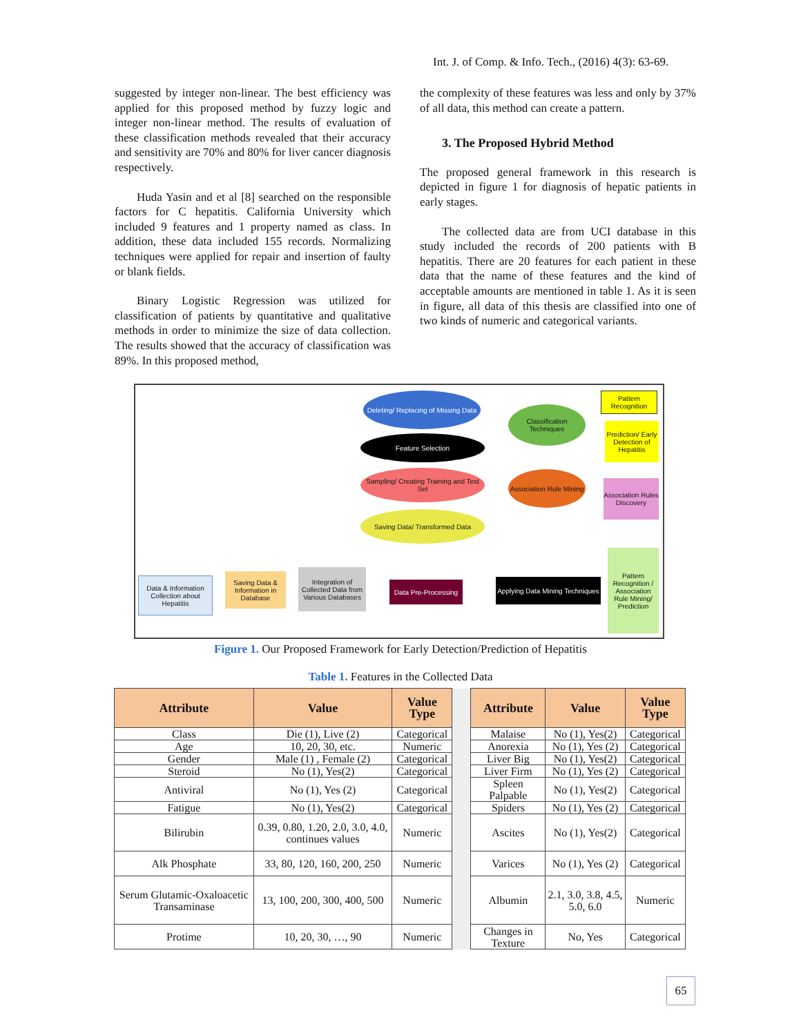Int. J. of Comp. & Info. Tech., (2016) 4(3): 63-69.
suggested by integer non-linear. The best efficiency was applied for this proposed method by fuzzy logic and integer non-linear method. The results of evaluation of these classification methods revealed that their accuracy and sensitivity are 70% and 80% for liver cancer diagnosis respectively.
Huda Yasin and et al [8] searched on the responsible factors for C hepatitis. California University which included 9 features and 1 property named as class. In addition, these data included 155 records. Normalizing techniques were applied for repair and insertion of faulty or blank fields.
Binary Logistic Regression was utilized for classification of patients by quantitative and qualitative methods in order to minimize the size of data collection. The results showed that the accuracy of classification was 89%. In this proposed method,
the complexity of these features was less and only by 37% of all data, this method can create a pattern.
3. The Proposed Hybrid Method
The proposed general framework in this research is depicted in figure 1 for diagnosis of hepatic patients in early stages.
The collected data are from UCI database in this study included the records of 200 patients with B hepatitis. There are 20 features for each patient in these data that the name of these features and the kind of acceptable amounts are mentioned in table 1. As it is seen in figure, all data of this thesis are classified into one of two kinds of numeric and categorical variants.
Deleting/ Replacing of Missing Data
Feature Selection
Sampling/ Creating Training and Test Set
Saving Data/ Transformed Data
Classification Techniques
Association Rule Mining
Pattern Recognition
Prediction/ Early Detection of Hepatitis
Association Rules Discovery
Pattern Recognition / Association Rule Mining/ Prediction
Data & Information Collection about Hepatitis
Saving Data & Information in Database
Integration of Collected Data from Various Databases
Data Pre-Processing
Applying Data Mining Techniques
Figure 1. Our Proposed Framework for Early Detection/Prediction of Hepatitis
Table 1. Features in the Collected Data
| Attribute | Value | Value Type | | Attribute | Value | Value Type |
| Class | Die (1), Live (2) | Categorical | | Malaise | No (1), Yes(2) | Categorical |
| Age | 10, 20, 30, etc. | Numeric | | Anorexia | No (1), Yes (2) | Categorical |
| Gender | Male (1) , Female (2) | Categorical | | Liver Big | No (1), Yes(2) | Categorical |
| Steroid | No (1), Yes(2) | Categorical | | Liver Firm | No (1), Yes (2) | Categorical |
| Antiviral | No (1), Yes (2) | Categorical | | Spleen Palpable | No (1), Yes(2) | Categorical |
| Fatigue | No (1), Yes(2) | Categorical | | Spiders | No (1), Yes (2) | Categorical |
| Bilirubin | 0.39, 0.80, 1.20, 2.0, 3.0, 4.0, continues values | Numeric | | Ascites | No (1), Yes(2) | Categorical |
| Alk Phosphate | 33, 80, 120, 160, 200, 250 | Numeric | | Varices | No (1), Yes (2) | Categorical |
| Serum Glutamic-Oxaloacetic Transaminase | 13, 100, 200, 300, 400, 500 | Numeric | | Albumin | 2.1, 3.0, 3.8, 4.5, 5.0, 6.0 | Numeric |
| Protime | 10, 20, 30, …, 90 | Numeric | | Changes in Texture | No, Yes | Categorical |
65